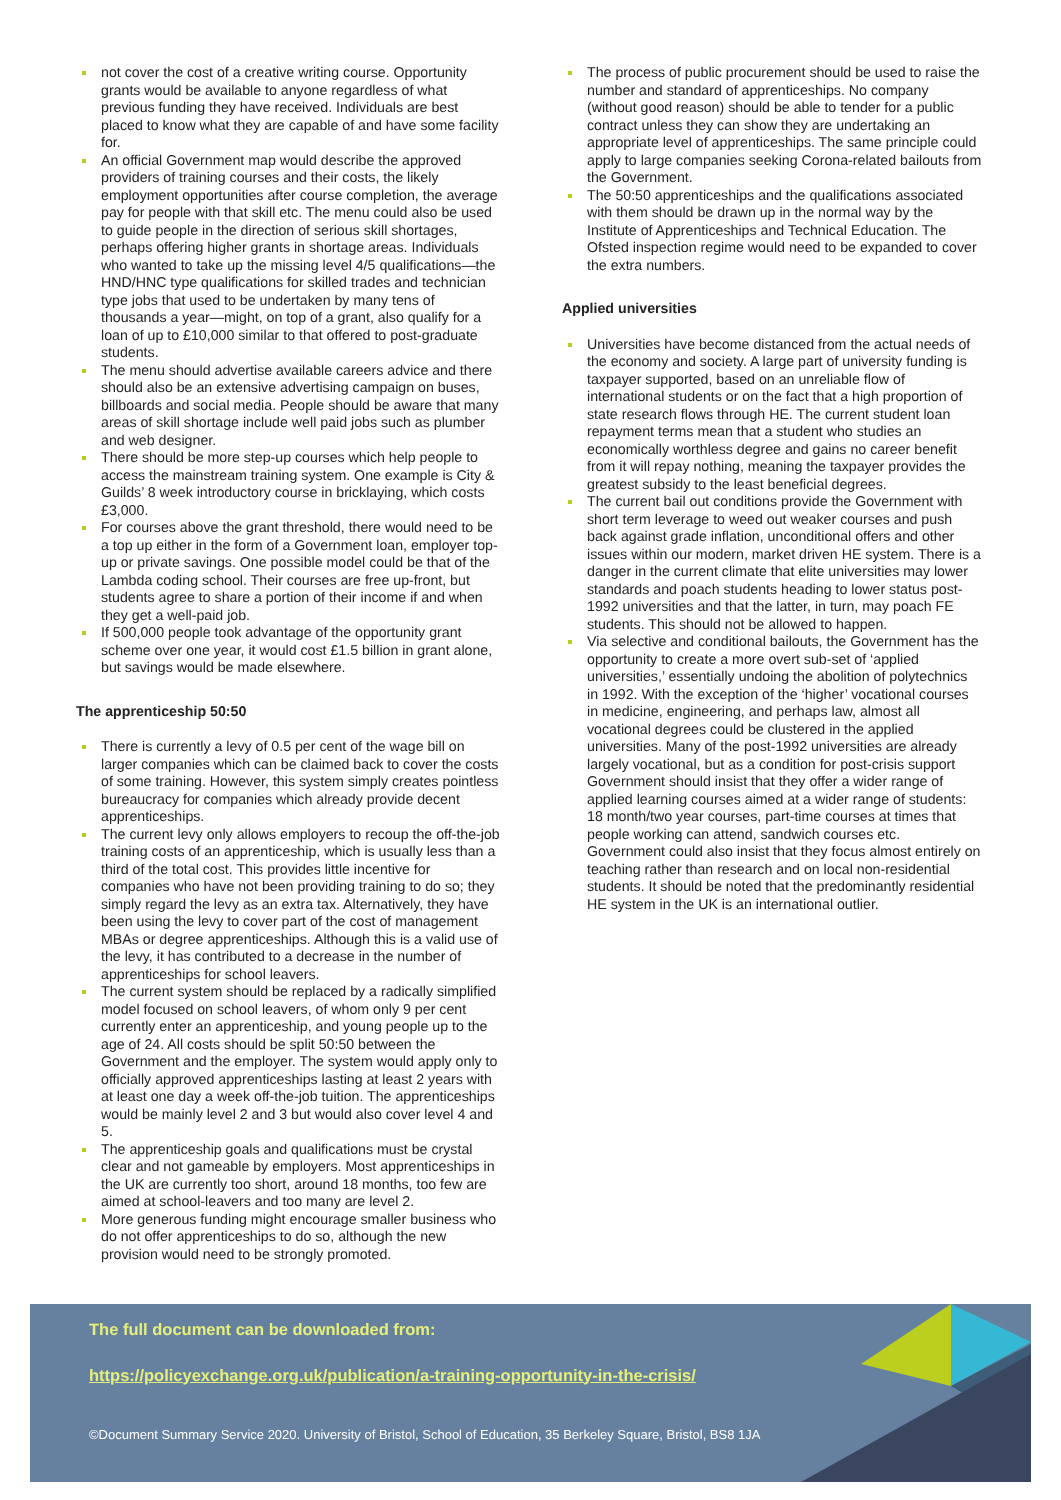not cover the cost of a creative writing course. Opportunity grants would be available to anyone regardless of what previous funding they have received. Individuals are best placed to know what they are capable of and have some facility for.
An official Government map would describe the approved providers of training courses and their costs, the likely employment opportunities after course completion, the average pay for people with that skill etc. The menu could also be used to guide people in the direction of serious skill shortages, perhaps offering higher grants in shortage areas. Individuals who wanted to take up the missing level 4/5 qualifications—the HND/HNC type qualifications for skilled trades and technician type jobs that used to be undertaken by many tens of thousands a year—might, on top of a grant, also qualify for a loan of up to £10,000 similar to that offered to post-graduate students.
The menu should advertise available careers advice and there should also be an extensive advertising campaign on buses, billboards and social media. People should be aware that many areas of skill shortage include well paid jobs such as plumber and web designer.
There should be more step-up courses which help people to access the mainstream training system. One example is City & Guilds’ 8 week introductory course in bricklaying, which costs £3,000.
For courses above the grant threshold, there would need to be a top up either in the form of a Government loan, employer top-up or private savings. One possible model could be that of the Lambda coding school. Their courses are free up-front, but students agree to share a portion of their income if and when they get a well-paid job.
If 500,000 people took advantage of the opportunity grant scheme over one year, it would cost £1.5 billion in grant alone, but savings would be made elsewhere.
The apprenticeship 50:50
There is currently a levy of 0.5 per cent of the wage bill on larger companies which can be claimed back to cover the costs of some training. However, this system simply creates pointless bureaucracy for companies which already provide decent apprenticeships.
The current levy only allows employers to recoup the off-the-job training costs of an apprenticeship, which is usually less than a third of the total cost. This provides little incentive for companies who have not been providing training to do so; they simply regard the levy as an extra tax. Alternatively, they have been using the levy to cover part of the cost of management MBAs or degree apprenticeships. Although this is a valid use of the levy, it has contributed to a decrease in the number of apprenticeships for school leavers.
The current system should be replaced by a radically simplified model focused on school leavers, of whom only 9 per cent currently enter an apprenticeship, and young people up to the age of 24. All costs should be split 50:50 between the Government and the employer. The system would apply only to officially approved apprenticeships lasting at least 2 years with at least one day a week off-the-job tuition. The apprenticeships would be mainly level 2 and 3 but would also cover level 4 and 5.
The apprenticeship goals and qualifications must be crystal clear and not gameable by employers. Most apprenticeships in the UK are currently too short, around 18 months, too few are aimed at school-leavers and too many are level 2.
More generous funding might encourage smaller business who do not offer apprenticeships to do so, although the new provision would need to be strongly promoted.
The process of public procurement should be used to raise the number and standard of apprenticeships. No company (without good reason) should be able to tender for a public contract unless they can show they are undertaking an appropriate level of apprenticeships. The same principle could apply to large companies seeking Corona-related bailouts from the Government.
The 50:50 apprenticeships and the qualifications associated with them should be drawn up in the normal way by the Institute of Apprenticeships and Technical Education. The Ofsted inspection regime would need to be expanded to cover the extra numbers.
Applied universities
Universities have become distanced from the actual needs of the economy and society. A large part of university funding is taxpayer supported, based on an unreliable flow of international students or on the fact that a high proportion of state research flows through HE. The current student loan repayment terms mean that a student who studies an economically worthless degree and gains no career benefit from it will repay nothing, meaning the taxpayer provides the greatest subsidy to the least beneficial degrees.
The current bail out conditions provide the Government with short term leverage to weed out weaker courses and push back against grade inflation, unconditional offers and other issues within our modern, market driven HE system. There is a danger in the current climate that elite universities may lower standards and poach students heading to lower status post-1992 universities and that the latter, in turn, may poach FE students. This should not be allowed to happen.
Via selective and conditional bailouts, the Government has the opportunity to create a more overt sub-set of ‘applied universities,’ essentially undoing the abolition of polytechnics in 1992. With the exception of the ‘higher’ vocational courses in medicine, engineering, and perhaps law, almost all vocational degrees could be clustered in the applied universities. Many of the post-1992 universities are already largely vocational, but as a condition for post-crisis support Government should insist that they offer a wider range of applied learning courses aimed at a wider range of students: 18 month/two year courses, part-time courses at times that people working can attend, sandwich courses etc. Government could also insist that they focus almost entirely on teaching rather than research and on local non-residential students. It should be noted that the predominantly residential HE system in the UK is an international outlier.
The full document can be downloaded from:
https://policyexchange.org.uk/publication/a-training-opportunity-in-the-crisis/
©Document Summary Service 2020. University of Bristol, School of Education, 35 Berkeley Square, Bristol, BS8 1JA